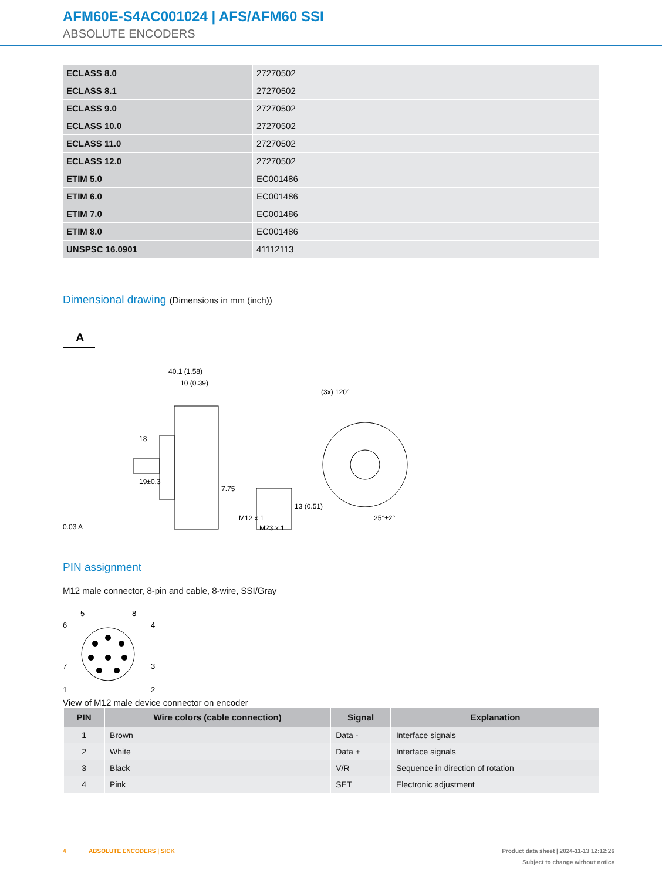AFM60E-S4AC001024 | AFS/AFM60 SSI
ABSOLUTE ENCODERS
| ECLASS 8.0 | 27270502 |
| ECLASS 8.1 | 27270502 |
| ECLASS 9.0 | 27270502 |
| ECLASS 10.0 | 27270502 |
| ECLASS 11.0 | 27270502 |
| ECLASS 12.0 | 27270502 |
| ETIM 5.0 | EC001486 |
| ETIM 6.0 | EC001486 |
| ETIM 7.0 | EC001486 |
| ETIM 8.0 | EC001486 |
| UNSPSC 16.0901 | 41112113 |
Dimensional drawing (Dimensions in mm (inch))
A
40.1 (1.58)
10 (0.39)
18
19±0.3
7.75
M12 x 1
0.03 A
(3x) 120°
25°±2°
M23 x 1
13 (0.51)
PIN assignment
M12 male connector, 8-pin and cable, 8-wire, SSI/Gray
5
8
6
4
7
3
1
2
View of M12 male device connector on encoder
| PIN | Wire colors (cable connection) | Signal | Explanation |
| --- | --- | --- | --- |
| 1 | Brown | Data - | Interface signals |
| 2 | White | Data + | Interface signals |
| 3 | Black | V/R | Sequence in direction of rotation |
| 4 | Pink | SET | Electronic adjustment |
4 ABSOLUTE ENCODERS | SICK Product data sheet | 2024-11-13 12:12:26
Subject to change without notice